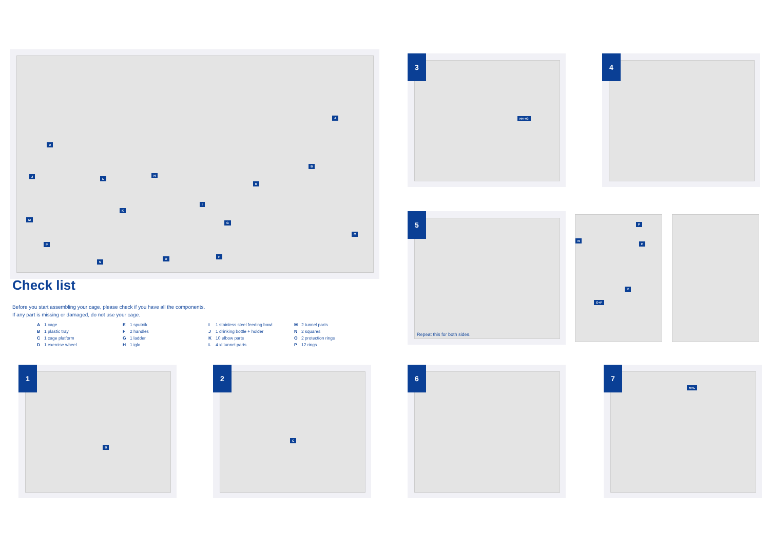A
B
C
D
E
F
G
H
I
J
L
K
M
P
N
O
Check list
Before you start assembling your cage, please check if you have all the components.
If any part is missing or damaged, do not use your cage.
A 1 cage
B 1 plastic tray
C 1 cage platform
D 1 exercise wheel
E 1 sputnik
F 2 handles
G 1 ladder
H 1 iglo
I 1 stainless steel feeding bowl
J 1 drinking bottle + holder
K 10 elbow parts
L 4 xl tunnel parts
M 2 tunnel parts
N 2 squares
O 2 protection rings
P 12 rings
H+I+G
3 4
5
Repeat this for both sides.
P
N
P
K
O+P
B
1
C
2 6
M+L
7